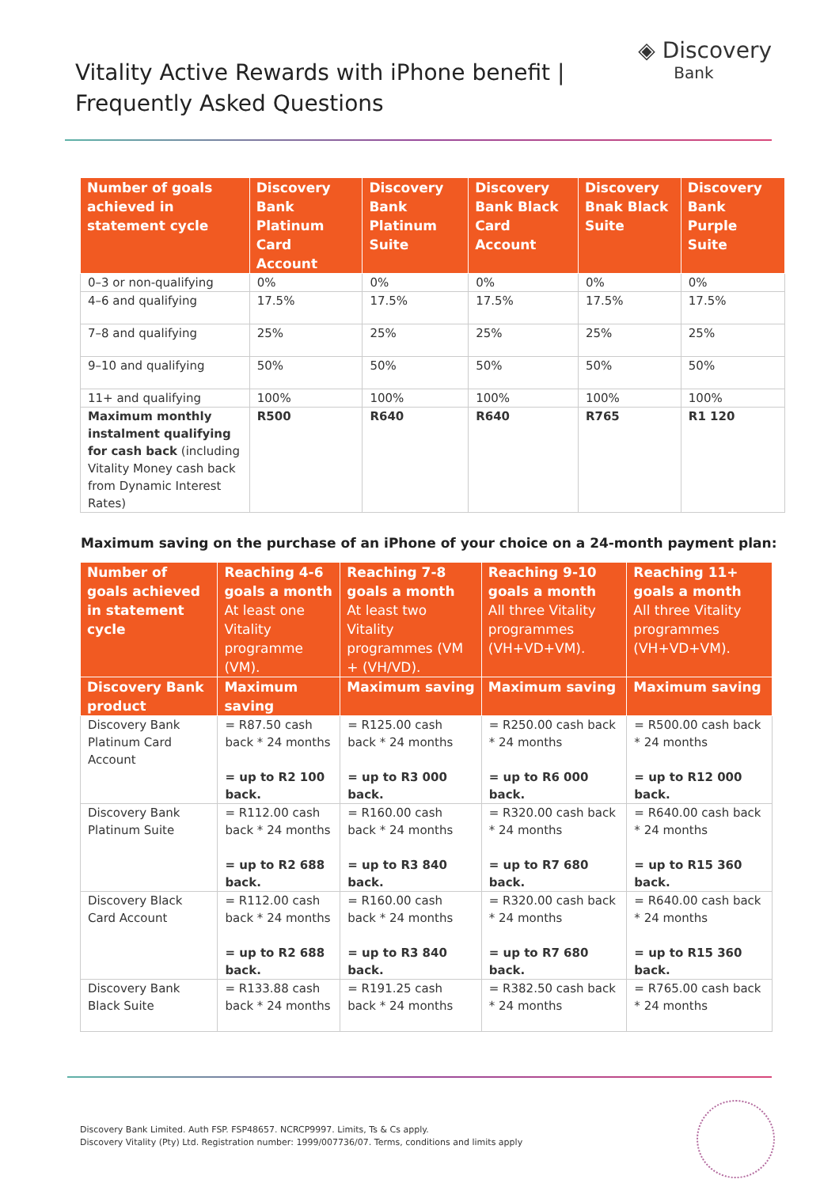Vitality Active Rewards with iPhone benefit |
Frequently Asked Questions
◈ Discovery
Bank
| Number of goals achieved in statement cycle | Discovery Bank Platinum Card Account | Discovery Bank Platinum Suite | Discovery Bank Black Card Account | Discovery Bnak Black Suite | Discovery Bank Purple Suite |
| --- | --- | --- | --- | --- | --- |
| 0–3 or non-qualifying | 0% | 0% | 0% | 0% | 0% |
| 4–6 and qualifying | 17.5% | 17.5% | 17.5% | 17.5% | 17.5% |
| 7–8 and qualifying | 25% | 25% | 25% | 25% | 25% |
| 9–10 and qualifying | 50% | 50% | 50% | 50% | 50% |
| 11+ and qualifying | 100% | 100% | 100% | 100% | 100% |
| Maximum monthly instalment qualifying for cash back (including Vitality Money cash back from Dynamic Interest Rates) | R500 | R640 | R640 | R765 | R1 120 |
Maximum saving on the purchase of an iPhone of your choice on a 24-month payment plan:
| Number of goals achieved in statement cycle | Reaching 4-6 goals a month At least one Vitality programme (VM). | Reaching 7-8 goals a month At least two Vitality programmes (VM + (VH/VD). | Reaching 9-10 goals a month All three Vitality programmes (VH+VD+VM). | Reaching 11+ goals a month All three Vitality programmes (VH+VD+VM). |
| --- | --- | --- | --- | --- |
| Discovery Bank product | Maximum saving | Maximum saving | Maximum saving | Maximum saving |
| Discovery Bank Platinum Card Account | = R87.50 cash back * 24 months = up to R2 100 back. | = R125.00 cash back * 24 months = up to R3 000 back. | = R250.00 cash back * 24 months = up to R6 000 back. | = R500.00 cash back * 24 months = up to R12 000 back. |
| Discovery Bank Platinum Suite | = R112.00 cash back * 24 months = up to R2 688 back. | = R160.00 cash back * 24 months = up to R3 840 back. | = R320.00 cash back * 24 months = up to R7 680 back. | = R640.00 cash back * 24 months = up to R15 360 back. |
| Discovery Black Card Account | = R112.00 cash back * 24 months = up to R2 688 back. | = R160.00 cash back * 24 months = up to R3 840 back. | = R320.00 cash back * 24 months = up to R7 680 back. | = R640.00 cash back * 24 months = up to R15 360 back. |
| Discovery Bank Black Suite | = R133.88 cash back * 24 months | = R191.25 cash back * 24 months | = R382.50 cash back * 24 months | = R765.00 cash back * 24 months |
Discovery Bank Limited. Auth FSP. FSP48657. NCRCP9997. Limits, Ts & Cs apply.
Discovery Vitality (Pty) Ltd. Registration number: 1999/007736/07. Terms, conditions and limits apply